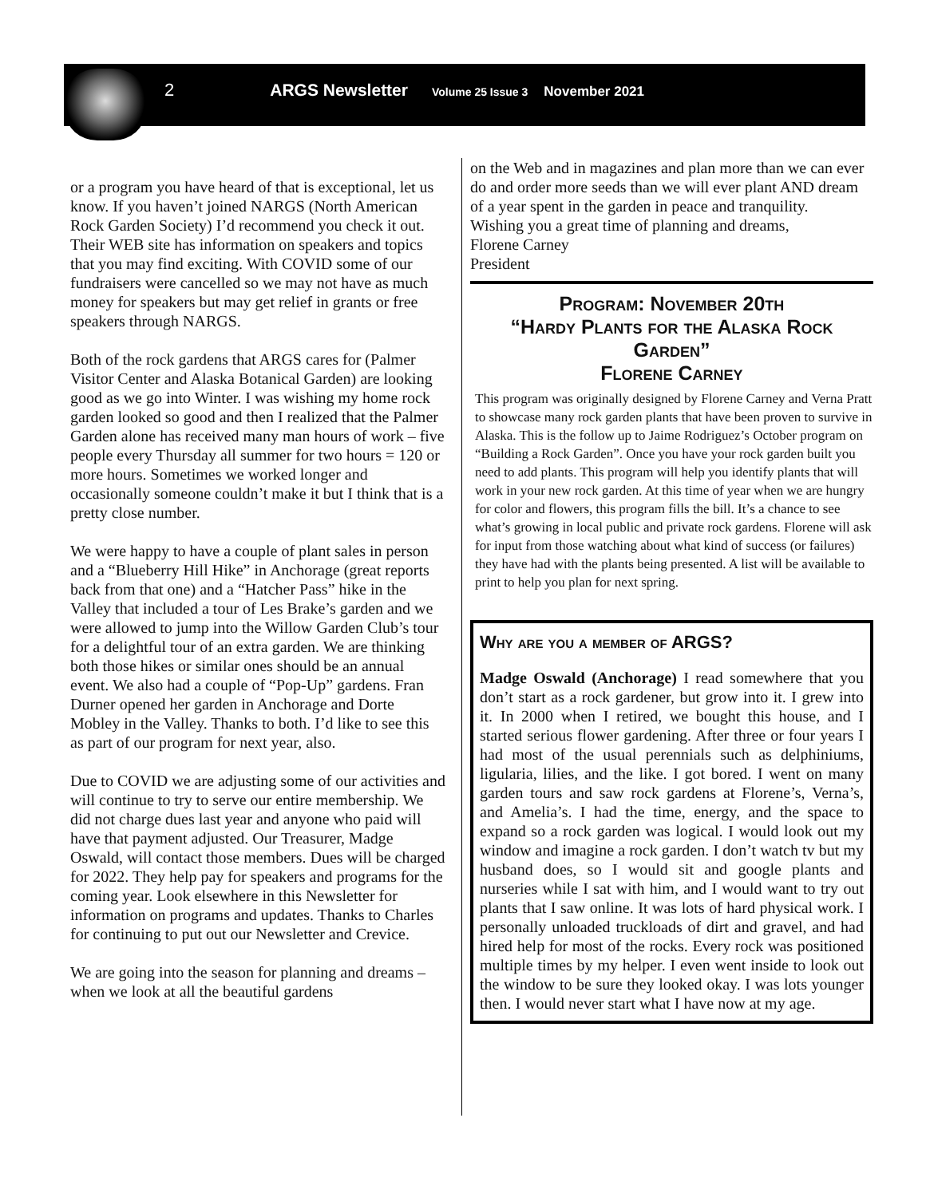2 ARGS Newsletter Volume 25 Issue 3 November 2021
or a program you have heard of that is exceptional, let us know. If you haven’t joined NARGS (North American Rock Garden Society) I’d recommend you check it out. Their WEB site has information on speakers and topics that you may find exciting. With COVID some of our fundraisers were cancelled so we may not have as much money for speakers but may get relief in grants or free speakers through NARGS.
Both of the rock gardens that ARGS cares for (Palmer Visitor Center and Alaska Botanical Garden) are looking good as we go into Winter. I was wishing my home rock garden looked so good and then I realized that the Palmer Garden alone has received many man hours of work – five people every Thursday all summer for two hours = 120 or more hours. Sometimes we worked longer and occasionally someone couldn’t make it but I think that is a pretty close number.
We were happy to have a couple of plant sales in person and a “Blueberry Hill Hike” in Anchorage (great reports back from that one) and a “Hatcher Pass” hike in the Valley that included a tour of Les Brake’s garden and we were allowed to jump into the Willow Garden Club’s tour for a delightful tour of an extra garden. We are thinking both those hikes or similar ones should be an annual event. We also had a couple of “Pop-Up” gardens. Fran Durner opened her garden in Anchorage and Dorte Mobley in the Valley. Thanks to both. I’d like to see this as part of our program for next year, also.
Due to COVID we are adjusting some of our activities and will continue to try to serve our entire membership. We did not charge dues last year and anyone who paid will have that payment adjusted. Our Treasurer, Madge Oswald, will contact those members. Dues will be charged for 2022. They help pay for speakers and programs for the coming year. Look elsewhere in this Newsletter for information on programs and updates. Thanks to Charles for continuing to put out our Newsletter and Crevice.
We are going into the season for planning and dreams – when we look at all the beautiful gardens
on the Web and in magazines and plan more than we can ever do and order more seeds than we will ever plant AND dream of a year spent in the garden in peace and tranquility.
Wishing you a great time of planning and dreams,
Florene Carney
President
Program: November 20th
“Hardy Plants for the Alaska Rock Garden”
Florene Carney
This program was originally designed by Florene Carney and Verna Pratt to showcase many rock garden plants that have been proven to survive in Alaska. This is the follow up to Jaime Rodriguez’s October program on “Building a Rock Garden”. Once you have your rock garden built you need to add plants. This program will help you identify plants that will work in your new rock garden. At this time of year when we are hungry for color and flowers, this program fills the bill. It’s a chance to see what’s growing in local public and private rock gardens. Florene will ask for input from those watching about what kind of success (or failures) they have had with the plants being presented. A list will be available to print to help you plan for next spring.
Why are you a member of ARGS?
Madge Oswald (Anchorage) I read somewhere that you don’t start as a rock gardener, but grow into it. I grew into it. In 2000 when I retired, we bought this house, and I started serious flower gardening. After three or four years I had most of the usual perennials such as delphiniums, ligularia, lilies, and the like. I got bored. I went on many garden tours and saw rock gardens at Florene’s, Verna’s, and Amelia’s. I had the time, energy, and the space to expand so a rock garden was logical. I would look out my window and imagine a rock garden. I don’t watch tv but my husband does, so I would sit and google plants and nurseries while I sat with him, and I would want to try out plants that I saw online. It was lots of hard physical work. I personally unloaded truckloads of dirt and gravel, and had hired help for most of the rocks. Every rock was positioned multiple times by my helper. I even went inside to look out the window to be sure they looked okay. I was lots younger then. I would never start what I have now at my age.